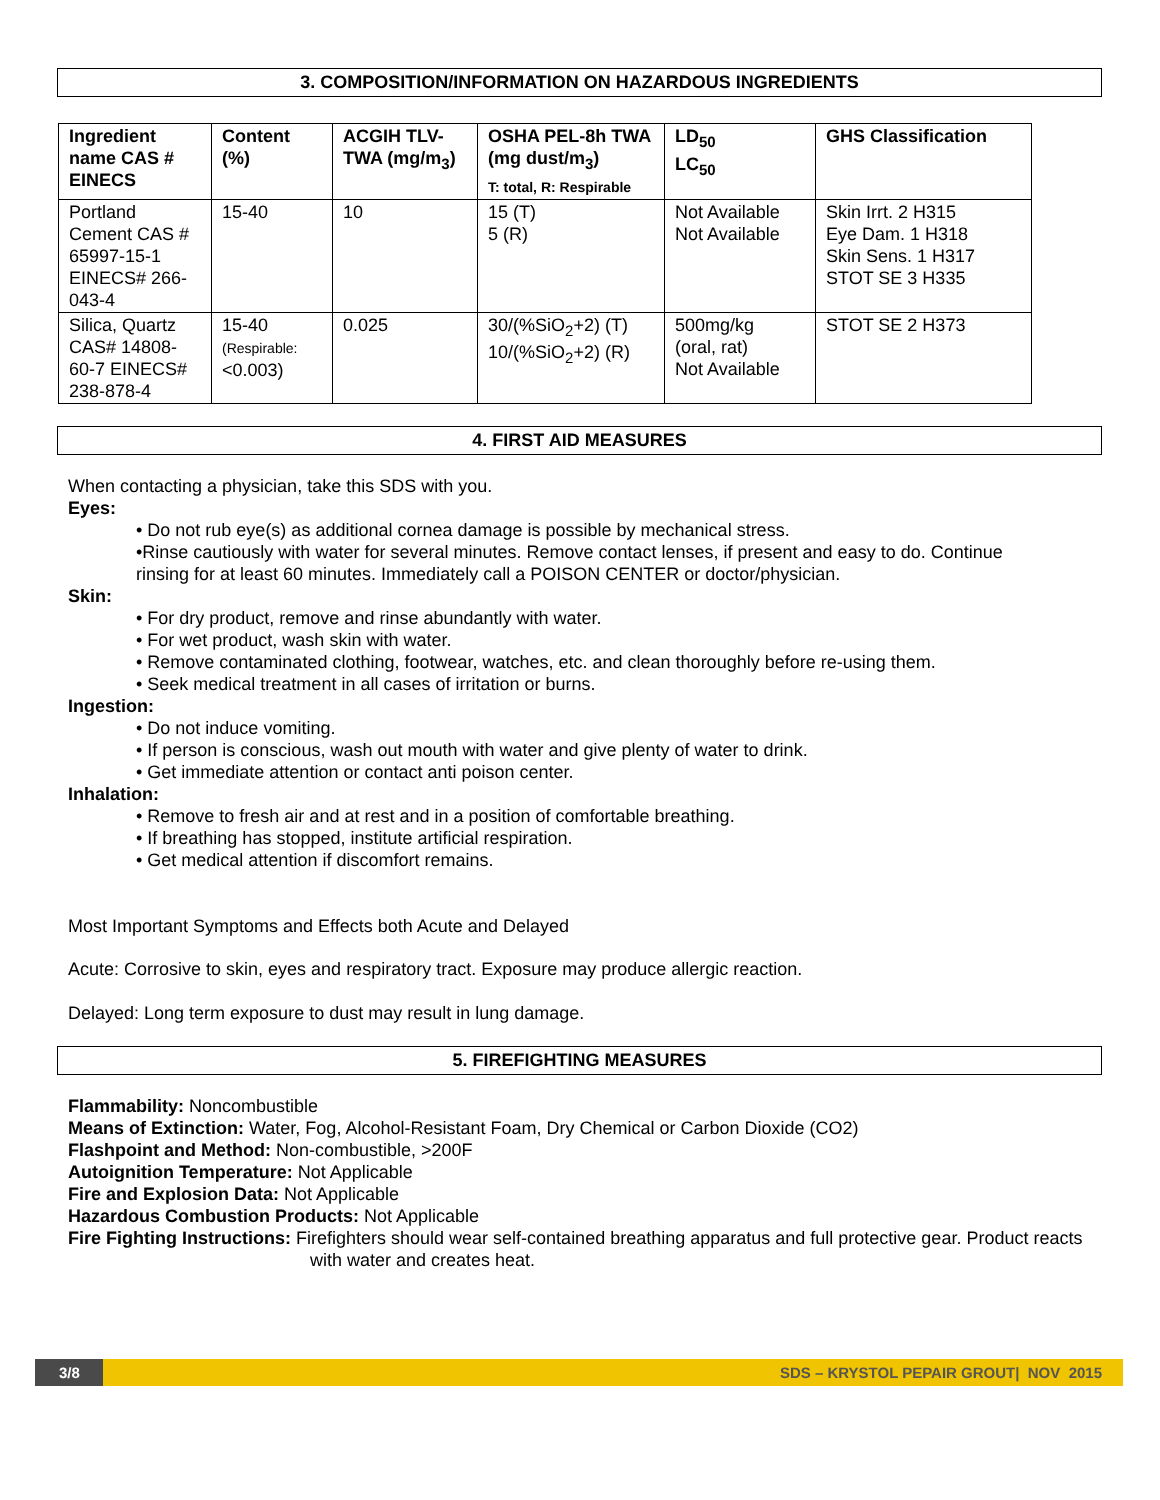3. COMPOSITION/INFORMATION ON HAZARDOUS INGREDIENTS
| Ingredient name CAS # EINECS | Content (%) | ACGIH TLV-TWA (mg/m<sub>3</sub>) | OSHA PEL-8h TWA (mg dust/m<sub>3</sub>) T: total, R: Respirable | LD<sub>50</sub> LC<sub>50</sub> | GHS Classification |
| --- | --- | --- | --- | --- | --- |
| Portland Cement CAS # 65997-15-1 EINECS# 266-043-4 | 15-40 | 10 | 15 (T) 5 (R) | Not Available Not Available | Skin Irrt. 2 H315 Eye Dam. 1 H318 Skin Sens. 1 H317 STOT SE 3 H335 |
| Silica, Quartz CAS# 14808-60-7 EINECS# 238-878-4 | 15-40 (Respirable: <0.003) | 0.025 | 30/(%SiO<sub>2</sub>+2) (T) 10/(%SiO<sub>2</sub>+2) (R) | 500mg/kg (oral, rat) Not Available | STOT SE 2 H373 |
4. FIRST AID MEASURES
When contacting a physician, take this SDS with you.
Eyes:
• Do not rub eye(s) as additional cornea damage is possible by mechanical stress.
•Rinse cautiously with water for several minutes. Remove contact lenses, if present and easy to do. Continue rinsing for at least 60 minutes. Immediately call a POISON CENTER or doctor/physician.
Skin:
• For dry product, remove and rinse abundantly with water.
• For wet product, wash skin with water.
• Remove contaminated clothing, footwear, watches, etc. and clean thoroughly before re-using them.
• Seek medical treatment in all cases of irritation or burns.
Ingestion:
• Do not induce vomiting.
• If person is conscious, wash out mouth with water and give plenty of water to drink.
• Get immediate attention or contact anti poison center.
Inhalation:
• Remove to fresh air and at rest and in a position of comfortable breathing.
• If breathing has stopped, institute artificial respiration.
• Get medical attention if discomfort remains.
Most Important Symptoms and Effects both Acute and Delayed
Acute: Corrosive to skin, eyes and respiratory tract. Exposure may produce allergic reaction.
Delayed: Long term exposure to dust may result in lung damage.
5. FIREFIGHTING MEASURES
Flammability: Noncombustible
Means of Extinction: Water, Fog, Alcohol-Resistant Foam, Dry Chemical or Carbon Dioxide (CO2)
Flashpoint and Method: Non-combustible, >200F
Autoignition Temperature: Not Applicable
Fire and Explosion Data: Not Applicable
Hazardous Combustion Products: Not Applicable
Fire Fighting Instructions: Firefighters should wear self-contained breathing apparatus and full protective gear. Product reacts with water and creates heat.
3/8
SDS – KRYSTOL PEPAIR GROUT| NOV 2015